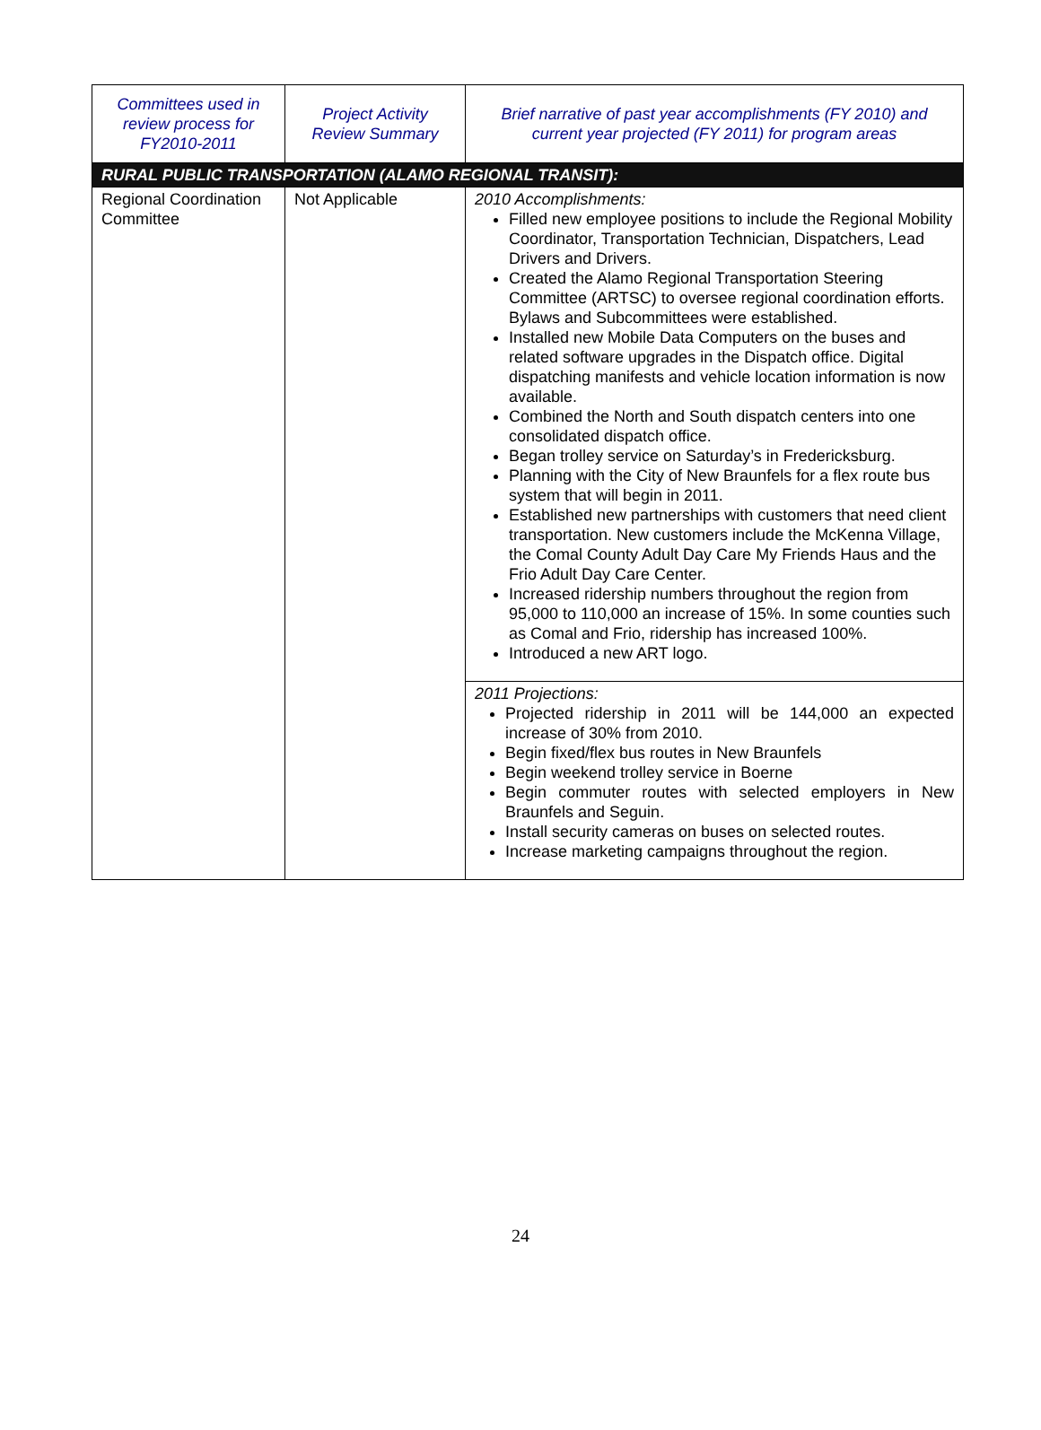| Committees used in review process for FY2010-2011 | Project Activity Review Summary | Brief narrative of past year accomplishments (FY 2010) and current year projected (FY 2011) for program areas |
| --- | --- | --- |
| RURAL PUBLIC TRANSPORTATION (ALAMO REGIONAL TRANSIT): | | |
| Regional Coordination Committee | Not Applicable | 2010 Accomplishments: Filled new employee positions to include the Regional Mobility Coordinator, Transportation Technician, Dispatchers, Lead Drivers and Drivers. Created the Alamo Regional Transportation Steering Committee (ARTSC) to oversee regional coordination efforts. Bylaws and Subcommittees were established. Installed new Mobile Data Computers on the buses and related software upgrades in the Dispatch office. Digital dispatching manifests and vehicle location information is now available. Combined the North and South dispatch centers into one consolidated dispatch office. Began trolley service on Saturday’s in Fredericksburg. Planning with the City of New Braunfels for a flex route bus system that will begin in 2011. Established new partnerships with customers that need client transportation. New customers include the McKenna Village, the Comal County Adult Day Care My Friends Haus and the Frio Adult Day Care Center. Increased ridership numbers throughout the region from 95,000 to 110,000 an increase of 15%. In some counties such as Comal and Frio, ridership has increased 100%. Introduced a new ART logo. |
| | | 2011 Projections: Projected ridership in 2011 will be 144,000 an expected increase of 30% from 2010. Begin fixed/flex bus routes in New Braunfels Begin weekend trolley service in Boerne Begin commuter routes with selected employers in New Braunfels and Seguin. Install security cameras on buses on selected routes. Increase marketing campaigns throughout the region. |
24